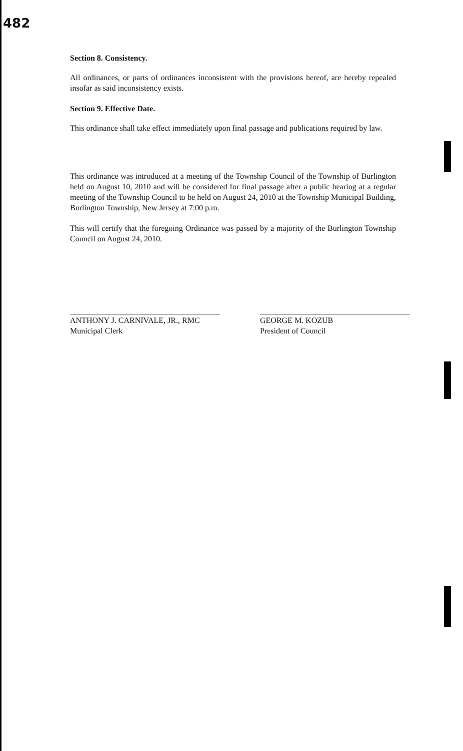482
Section 8. Consistency.
All ordinances, or parts of ordinances inconsistent with the provisions hereof, are hereby repealed insofar as said inconsistency exists.
Section 9. Effective Date.
This ordinance shall take effect immediately upon final passage and publications required by law.
This ordinance was introduced at a meeting of the Township Council of the Township of Burlington held on August 10, 2010 and will be considered for final passage after a public hearing at a regular meeting of the Township Council to be held on August 24, 2010 at the Township Municipal Building, Burlington Township, New Jersey at 7:00 p.m.
This will certify that the foregoing Ordinance was passed by a majority of the Burlington Township Council on August 24, 2010.
ANTHONY J. CARNIVALE, JR., RMC
Municipal Clerk
GEORGE M. KOZUB
President of Council